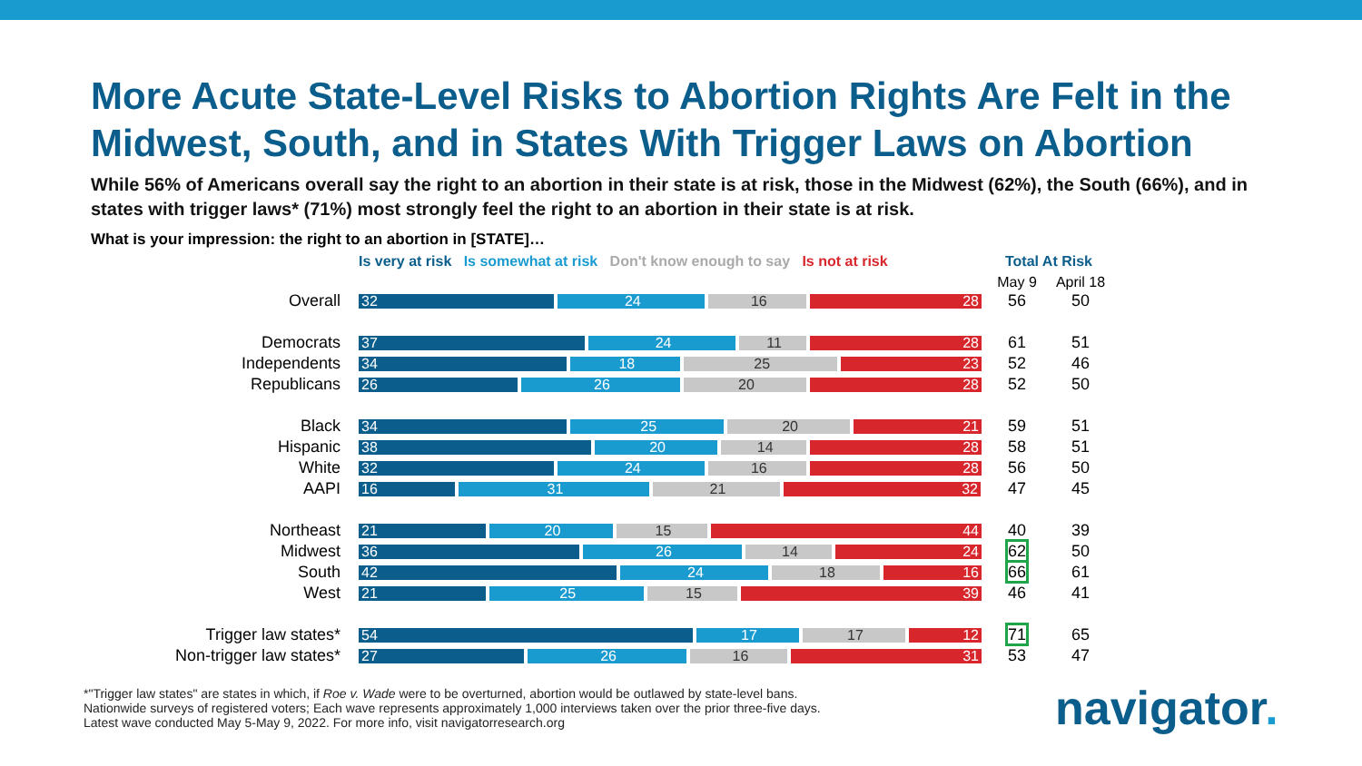More Acute State-Level Risks to Abortion Rights Are Felt in the Midwest, South, and in States With Trigger Laws on Abortion
While 56% of Americans overall say the right to an abortion in their state is at risk, those in the Midwest (62%), the South (66%), and in states with trigger laws* (71%) most strongly feel the right to an abortion in their state is at risk.
What is your impression: the right to an abortion in [STATE]…
| | Is very at risk Is somewhat at risk Don't know enough to say Is not at risk | Total At Risk | |
| --- | --- | --- | --- |
| | | May 9 | April 18 |
| Overall | 32 24 16 28 | 56 | 50 |
| Democrats | 37 24 11 28 | 61 | 51 |
| Independents | 34 18 25 23 | 52 | 46 |
| Republicans | 26 26 20 28 | 52 | 50 |
| Black | 34 25 20 21 | 59 | 51 |
| Hispanic | 38 20 14 28 | 58 | 51 |
| White | 32 24 16 28 | 56 | 50 |
| AAPI | 16 31 21 32 | 47 | 45 |
| Northeast | 21 20 15 44 | 40 | 39 |
| Midwest | 36 26 14 24 | 62 | 50 |
| South | 42 24 18 16 | 66 | 61 |
| West | 21 25 15 39 | 46 | 41 |
| Trigger law states* | 54 17 17 12 | 71 | 65 |
| Non-trigger law states* | 27 26 16 31 | 53 | 47 |
*"Trigger law states" are states in which, if Roe v. Wade were to be overturned, abortion would be outlawed by state-level bans.
Nationwide surveys of registered voters; Each wave represents approximately 1,000 interviews taken over the prior three-five days.
Latest wave conducted May 5-May 9, 2022. For more info, visit navigatorresearch.org
navigator.